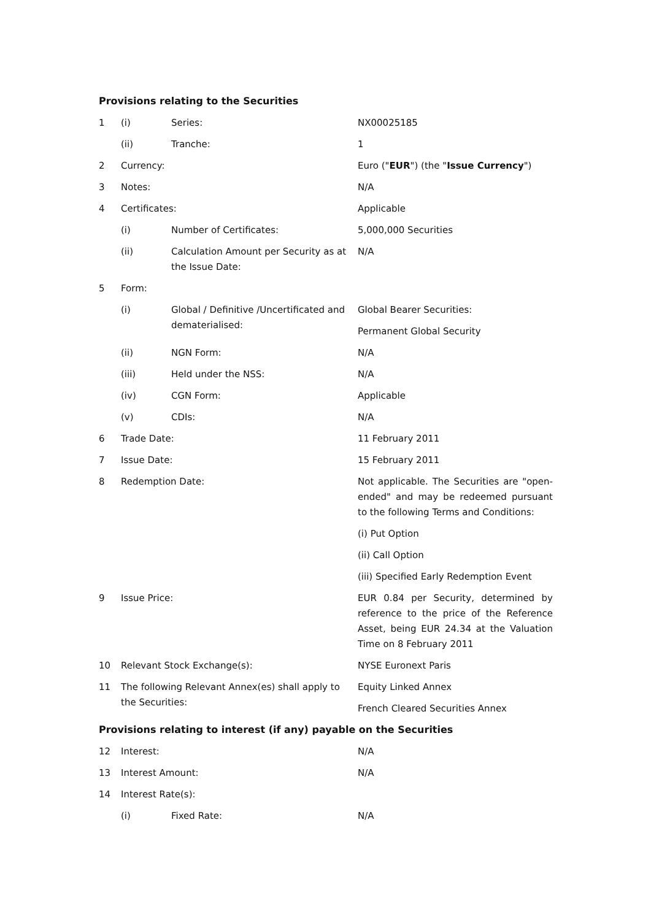Provisions relating to the Securities
| 1 | (i) | Series: | NX00025185 |
| | (ii) | Tranche: | 1 |
| 2 | Currency: | | Euro (" EUR ") (the " Issue Currency ") |
| 3 | Notes: | | N/A |
| 4 | Certificates: | | Applicable |
| | (i) | Number of Certificates: | 5,000,000 Securities |
| | (ii) | Calculation Amount per Security as at the Issue Date: | N/A |
| 5 | Form: | | |
| | (i) | Global / Definitive /Uncertificated and dematerialised: | Global Bearer Securities: Permanent Global Security |
| | (ii) | NGN Form: | N/A |
| | (iii) | Held under the NSS: | N/A |
| | (iv) | CGN Form: | Applicable |
| | (v) | CDIs: | N/A |
| 6 | Trade Date: | | 11 February 2011 |
| 7 | Issue Date: | | 15 February 2011 |
| 8 | Redemption Date: | | Not applicable. The Securities are "open-ended" and may be redeemed pursuant to the following Terms and Conditions: (i) Put Option (ii) Call Option (iii) Specified Early Redemption Event |
| 9 | Issue Price: | | EUR 0.84 per Security, determined by reference to the price of the Reference Asset, being EUR 24.34 at the Valuation Time on 8 February 2011 |
| 10 | Relevant Stock Exchange(s): | | NYSE Euronext Paris |
| 11 | The following Relevant Annex(es) shall apply to the Securities: | | Equity Linked Annex French Cleared Securities Annex |
Provisions relating to interest (if any) payable on the Securities
| 12 | Interest: | | N/A |
| 13 | Interest Amount: | | N/A |
| 14 | Interest Rate(s): | | |
| | (i) | Fixed Rate: | N/A |